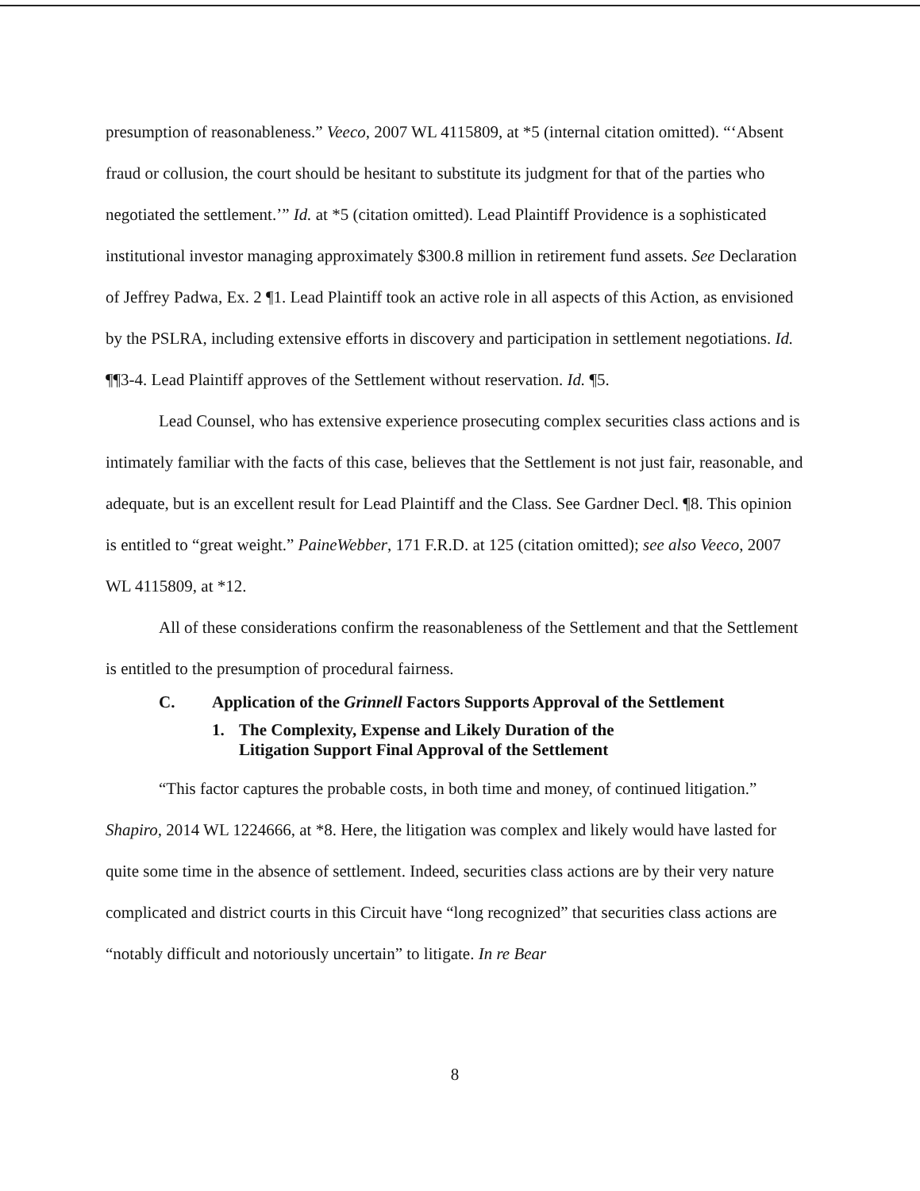presumption of reasonableness.” Veeco, 2007 WL 4115809, at *5 (internal citation omitted). “‘Absent fraud or collusion, the court should be hesitant to substitute its judgment for that of the parties who negotiated the settlement.’” Id. at *5 (citation omitted). Lead Plaintiff Providence is a sophisticated institutional investor managing approximately $300.8 million in retirement fund assets. See Declaration of Jeffrey Padwa, Ex. 2 ¶1. Lead Plaintiff took an active role in all aspects of this Action, as envisioned by the PSLRA, including extensive efforts in discovery and participation in settlement negotiations. Id. ¶¶3-4. Lead Plaintiff approves of the Settlement without reservation. Id. ¶5.
Lead Counsel, who has extensive experience prosecuting complex securities class actions and is intimately familiar with the facts of this case, believes that the Settlement is not just fair, reasonable, and adequate, but is an excellent result for Lead Plaintiff and the Class. See Gardner Decl. ¶8. This opinion is entitled to “great weight.” PaineWebber, 171 F.R.D. at 125 (citation omitted); see also Veeco, 2007 WL 4115809, at *12.
All of these considerations confirm the reasonableness of the Settlement and that the Settlement is entitled to the presumption of procedural fairness.
C. Application of the Grinnell Factors Supports Approval of the Settlement
1. The Complexity, Expense and Likely Duration of the
Litigation Support Final Approval of the Settlement
“This factor captures the probable costs, in both time and money, of continued litigation.” Shapiro, 2014 WL 1224666, at *8. Here, the litigation was complex and likely would have lasted for quite some time in the absence of settlement. Indeed, securities class actions are by their very nature complicated and district courts in this Circuit have “long recognized” that securities class actions are “notably difficult and notoriously uncertain” to litigate. In re Bear
8